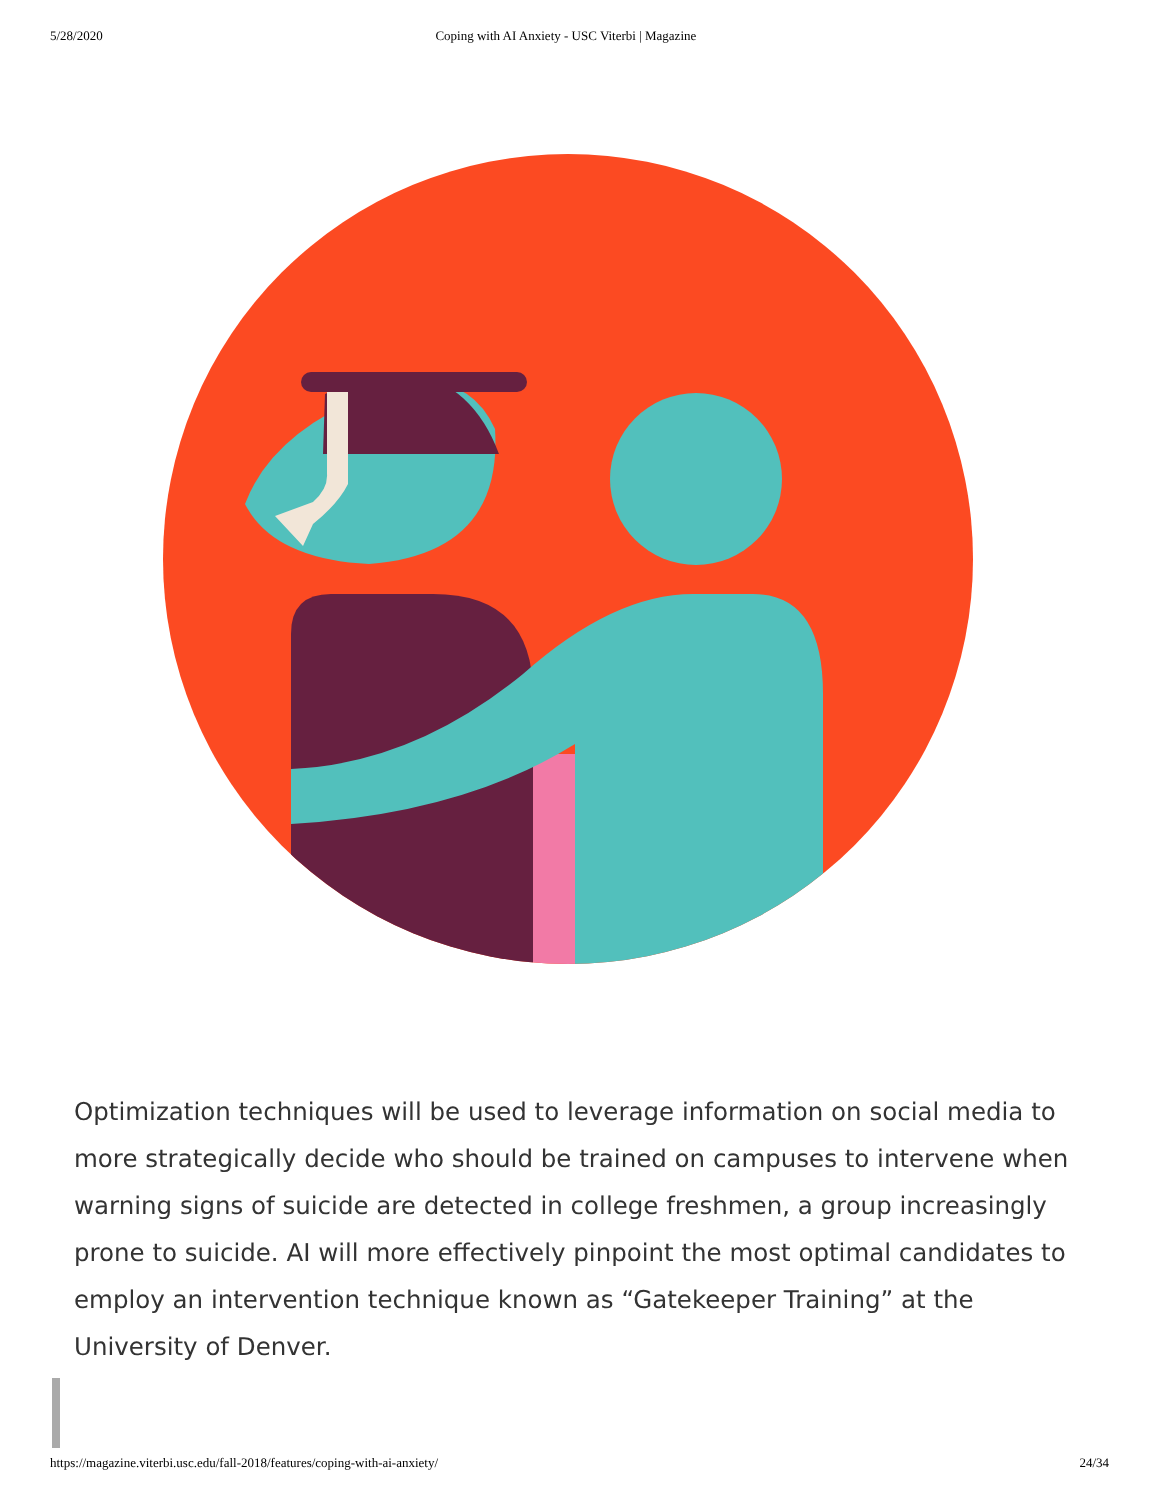5/28/2020 Coping with AI Anxiety - USC Viterbi | Magazine
Optimization techniques will be used to leverage information on social media to more strategically decide who should be trained on campuses to intervene when warning signs of suicide are detected in college freshmen, a group increasingly prone to suicide. AI will more effectively pinpoint the most optimal candidates to employ an intervention technique known as “Gatekeeper Training” at the University of Denver.
https://magazine.viterbi.usc.edu/fall-2018/features/coping-with-ai-anxiety/ 24/34